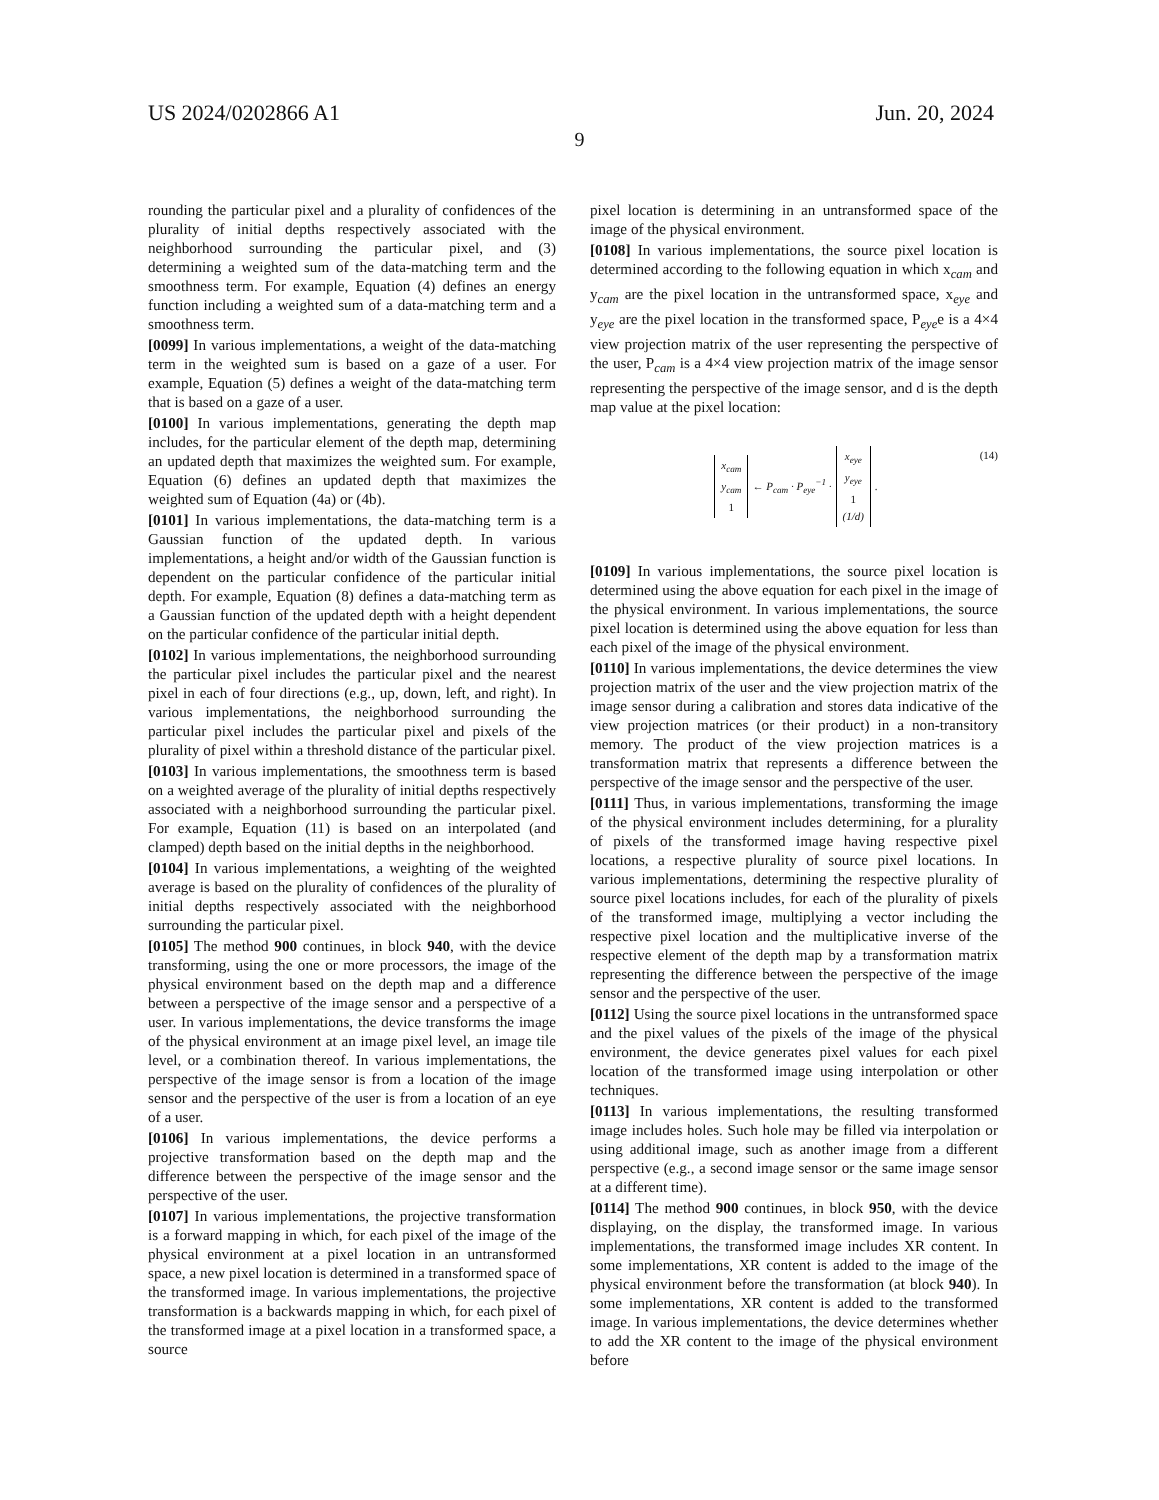US 2024/0202866 A1 Jun. 20, 2024
9
rounding the particular pixel and a plurality of confidences of the plurality of initial depths respectively associated with the neighborhood surrounding the particular pixel, and (3) determining a weighted sum of the data-matching term and the smoothness term. For example, Equation (4) defines an energy function including a weighted sum of a data-matching term and a smoothness term.
[0099] In various implementations, a weight of the data-matching term in the weighted sum is based on a gaze of a user. For example, Equation (5) defines a weight of the data-matching term that is based on a gaze of a user.
[0100] In various implementations, generating the depth map includes, for the particular element of the depth map, determining an updated depth that maximizes the weighted sum. For example, Equation (6) defines an updated depth that maximizes the weighted sum of Equation (4a) or (4b).
[0101] In various implementations, the data-matching term is a Gaussian function of the updated depth. In various implementations, a height and/or width of the Gaussian function is dependent on the particular confidence of the particular initial depth. For example, Equation (8) defines a data-matching term as a Gaussian function of the updated depth with a height dependent on the particular confidence of the particular initial depth.
[0102] In various implementations, the neighborhood surrounding the particular pixel includes the particular pixel and the nearest pixel in each of four directions (e.g., up, down, left, and right). In various implementations, the neighborhood surrounding the particular pixel includes the particular pixel and pixels of the plurality of pixel within a threshold distance of the particular pixel.
[0103] In various implementations, the smoothness term is based on a weighted average of the plurality of initial depths respectively associated with a neighborhood surrounding the particular pixel. For example, Equation (11) is based on an interpolated (and clamped) depth based on the initial depths in the neighborhood.
[0104] In various implementations, a weighting of the weighted average is based on the plurality of confidences of the plurality of initial depths respectively associated with the neighborhood surrounding the particular pixel.
[0105] The method 900 continues, in block 940, with the device transforming, using the one or more processors, the image of the physical environment based on the depth map and a difference between a perspective of the image sensor and a perspective of a user. In various implementations, the device transforms the image of the physical environment at an image pixel level, an image tile level, or a combination thereof. In various implementations, the perspective of the image sensor is from a location of the image sensor and the perspective of the user is from a location of an eye of a user.
[0106] In various implementations, the device performs a projective transformation based on the depth map and the difference between the perspective of the image sensor and the perspective of the user.
[0107] In various implementations, the projective transformation is a forward mapping in which, for each pixel of the image of the physical environment at a pixel location in an untransformed space, a new pixel location is determined in a transformed space of the transformed image. In various implementations, the projective transformation is a backwards mapping in which, for each pixel of the transformed image at a pixel location in a transformed space, a source
pixel location is determining in an untransformed space of the image of the physical environment.
[0108] In various implementations, the source pixel location is determined according to the following equation in which x<sub>cam</sub> and y<sub>cam</sub> are the pixel location in the untransformed space, x<sub>eye</sub> and y<sub>eye</sub> are the pixel location in the transformed space, P<sub>eye</sub>e is a 4×4 view projection matrix of the user representing the perspective of the user, P<sub>cam</sub> is a 4×4 view projection matrix of the image sensor representing the perspective of the image sensor, and d is the depth map value at the pixel location:
x<sub>cam</sub>
y<sub>cam</sub>
1
← P<sub>cam</sub> · P<sub>eye</sub><sup>−1</sup> ·
x<sub>eye</sub>
y<sub>eye</sub>
1
(1/d)
.
(14)
[0109] In various implementations, the source pixel location is determined using the above equation for each pixel in the image of the physical environment. In various implementations, the source pixel location is determined using the above equation for less than each pixel of the image of the physical environment.
[0110] In various implementations, the device determines the view projection matrix of the user and the view projection matrix of the image sensor during a calibration and stores data indicative of the view projection matrices (or their product) in a non-transitory memory. The product of the view projection matrices is a transformation matrix that represents a difference between the perspective of the image sensor and the perspective of the user.
[0111] Thus, in various implementations, transforming the image of the physical environment includes determining, for a plurality of pixels of the transformed image having respective pixel locations, a respective plurality of source pixel locations. In various implementations, determining the respective plurality of source pixel locations includes, for each of the plurality of pixels of the transformed image, multiplying a vector including the respective pixel location and the multiplicative inverse of the respective element of the depth map by a transformation matrix representing the difference between the perspective of the image sensor and the perspective of the user.
[0112] Using the source pixel locations in the untransformed space and the pixel values of the pixels of the image of the physical environment, the device generates pixel values for each pixel location of the transformed image using interpolation or other techniques.
[0113] In various implementations, the resulting transformed image includes holes. Such hole may be filled via interpolation or using additional image, such as another image from a different perspective (e.g., a second image sensor or the same image sensor at a different time).
[0114] The method 900 continues, in block 950, with the device displaying, on the display, the transformed image. In various implementations, the transformed image includes XR content. In some implementations, XR content is added to the image of the physical environment before the transformation (at block 940). In some implementations, XR content is added to the transformed image. In various implementations, the device determines whether to add the XR content to the image of the physical environment before